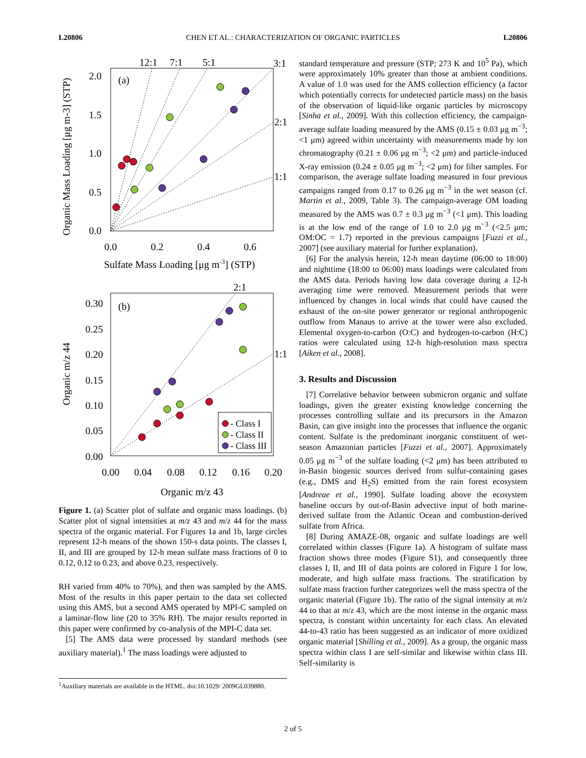L20806 CHEN ET AL.: CHARACTERIZATION OF ORGANIC PARTICLES L20806
(a)
12:1
7:1
5:1
3:1
2:1
1:1
2.0
1.5
1.0
0.5
0.0
0.0
0.2
0.4
0.6
Sulfate Mass Loading [μg m-3] (STP)
Organic Mass Loading [μg m-3] (STP)
(b)
2:1
1:1
0.30
0.25
0.20
0.15
0.10
0.05
0.00
0.00
0.04
0.08
0.12
0.16
0.20
Organic m/z 43
Organic m/z 44
- Class I
- Class II
- Class III
Figure 1. (a) Scatter plot of sulfate and organic mass loadings. (b) Scatter plot of signal intensities at m/z 43 and m/z 44 for the mass spectra of the organic material. For Figures 1a and 1b, large circles represent 12-h means of the shown 150-s data points. The classes I, II, and III are grouped by 12-h mean sulfate mass fractions of 0 to 0.12, 0.12 to 0.23, and above 0.23, respectively.
RH varied from 40% to 70%), and then was sampled by the AMS. Most of the results in this paper pertain to the data set collected using this AMS, but a second AMS operated by MPI-C sampled on a laminar-flow line (20 to 35% RH). The major results reported in this paper were confirmed by co-analysis of the MPI-C data set.
[5] The AMS data were processed by standard methods (see auxiliary material).<sup>1</sup> The mass loadings were adjusted to
<sup>1</sup> Auxiliary materials are available in the HTML. doi:10.1029/ 2009GL039880.
standard temperature and pressure (STP; 273 K and 10<sup>5</sup> Pa), which were approximately 10% greater than those at ambient conditions. A value of 1.0 was used for the AMS collection efficiency (a factor which potentially corrects for undetected particle mass) on the basis of the observation of liquid-like organic particles by microscopy [Sinha et al., 2009]. With this collection efficiency, the campaign-average sulfate loading measured by the AMS (0.15 ± 0.03 μg m<sup>−3</sup>; <1 μm) agreed within uncertainty with measurements made by ion chromatography (0.21 ± 0.06 μg m<sup>−3</sup>; <2 μm) and particle-induced X-ray emission (0.24 ± 0.05 μg m<sup>−3</sup>; <2 μm) for filter samples. For comparison, the average sulfate loading measured in four previous campaigns ranged from 0.17 to 0.26 μg m<sup>−3</sup> in the wet season (cf. Martin et al., 2009, Table 3). The campaign-average OM loading measured by the AMS was 0.7 ± 0.3 μg m<sup>−3</sup> (<1 μm). This loading is at the low end of the range of 1.0 to 2.0 μg m<sup>−3</sup> (<2.5 μm; OM:OC = 1.7) reported in the previous campaigns [Fuzzi et al., 2007] (see auxiliary material for further explanation).
[6] For the analysis herein, 12-h mean daytime (06:00 to 18:00) and nighttime (18:00 to 06:00) mass loadings were calculated from the AMS data. Periods having low data coverage during a 12-h averaging time were removed. Measurement periods that were influenced by changes in local winds that could have caused the exhaust of the on-site power generator or regional anthropogenic outflow from Manaus to arrive at the tower were also excluded. Elemental oxygen-to-carbon (O:C) and hydrogen-to-carbon (H:C) ratios were calculated using 12-h high-resolution mass spectra [Aiken et al., 2008].
3. Results and Discussion
[7] Correlative behavior between submicron organic and sulfate loadings, given the greater existing knowledge concerning the processes controlling sulfate and its precursors in the Amazon Basin, can give insight into the processes that influence the organic content. Sulfate is the predominant inorganic constituent of wet-season Amazonian particles [Fuzzi et al., 2007]. Approximately 0.05 μg m<sup>−3</sup> of the sulfate loading (<2 μm) has been attributed to in-Basin biogenic sources derived from sulfur-containing gases (e.g., DMS and H<sub>2</sub>S) emitted from the rain forest ecosystem [Andreae et al., 1990]. Sulfate loading above the ecosystem baseline occurs by out-of-Basin advective input of both marine-derived sulfate from the Atlantic Ocean and combustion-derived sulfate from Africa.
[8] During AMAZE-08, organic and sulfate loadings are well correlated within classes (Figure 1a). A histogram of sulfate mass fraction shows three modes (Figure S1), and consequently three classes I, II, and III of data points are colored in Figure 1 for low, moderate, and high sulfate mass fractions. The stratification by sulfate mass fraction further categorizes well the mass spectra of the organic material (Figure 1b). The ratio of the signal intensity at m/z 44 to that at m/z 43, which are the most intense in the organic mass spectra, is constant within uncertainty for each class. An elevated 44-to-43 ratio has been suggested as an indicator of more oxidized organic material [Shilling et al., 2009]. As a group, the organic mass spectra within class I are self-similar and likewise within class III. Self-similarity is
2 of 5